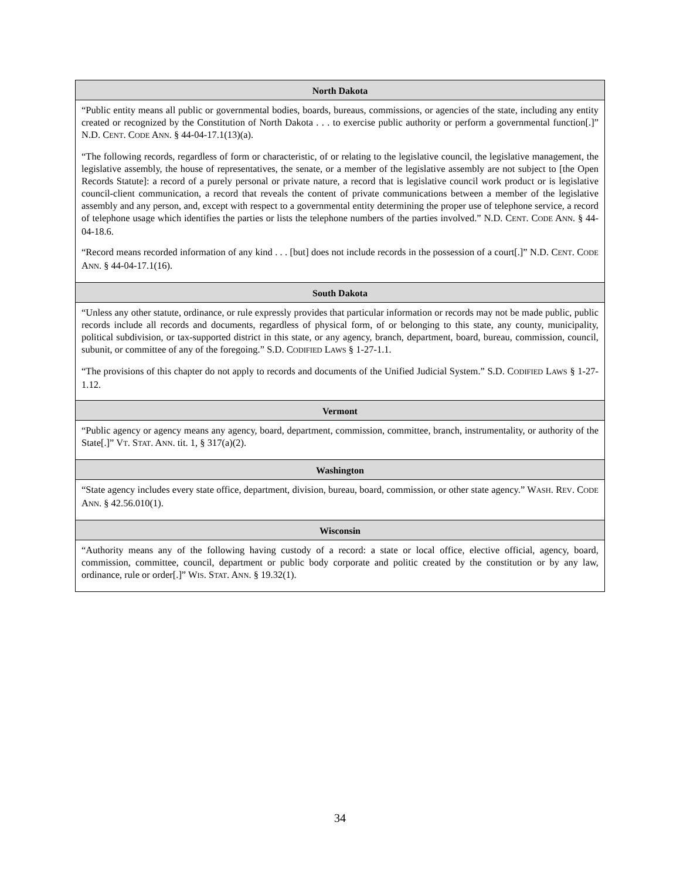| North Dakota |
| --- |
| “Public entity means all public or governmental bodies, boards, bureaus, commissions, or agencies of the state, including any entity created or recognized by the Constitution of North Dakota . . . to exercise public authority or perform a governmental function[.]” N.D. C ENT . C ODE A NN . § 44-04-17.1(13)(a). “The following records, regardless of form or characteristic, of or relating to the legislative council, the legislative management, the legislative assembly, the house of representatives, the senate, or a member of the legislative assembly are not subject to [the Open Records Statute]: a record of a purely personal or private nature, a record that is legislative council work product or is legislative council-client communication, a record that reveals the content of private communications between a member of the legislative assembly and any person, and, except with respect to a governmental entity determining the proper use of telephone service, a record of telephone usage which identifies the parties or lists the telephone numbers of the parties involved.” N.D. C ENT . C ODE A NN . § 44-04-18.6. “Record means recorded information of any kind . . . [but] does not include records in the possession of a court[.]” N.D. C ENT . C ODE A NN . § 44-04-17.1(16). |
| South Dakota |
| “Unless any other statute, ordinance, or rule expressly provides that particular information or records may not be made public, public records include all records and documents, regardless of physical form, of or belonging to this state, any county, municipality, political subdivision, or tax-supported district in this state, or any agency, branch, department, board, bureau, commission, council, subunit, or committee of any of the foregoing.” S.D. C ODIFIED L AWS § 1-27-1.1. “The provisions of this chapter do not apply to records and documents of the Unified Judicial System.” S.D. C ODIFIED L AWS § 1-27-1.12. |
| Vermont |
| “Public agency or agency means any agency, board, department, commission, committee, branch, instrumentality, or authority of the State[.]” V T . S TAT . A NN . tit. 1, § 317(a)(2). |
| Washington |
| “State agency includes every state office, department, division, bureau, board, commission, or other state agency.” W ASH . R EV . C ODE A NN . § 42.56.010(1). |
| Wisconsin |
| “Authority means any of the following having custody of a record: a state or local office, elective official, agency, board, commission, committee, council, department or public body corporate and politic created by the constitution or by any law, ordinance, rule or order[.]” W IS . S TAT . A NN . § 19.32(1). |
34